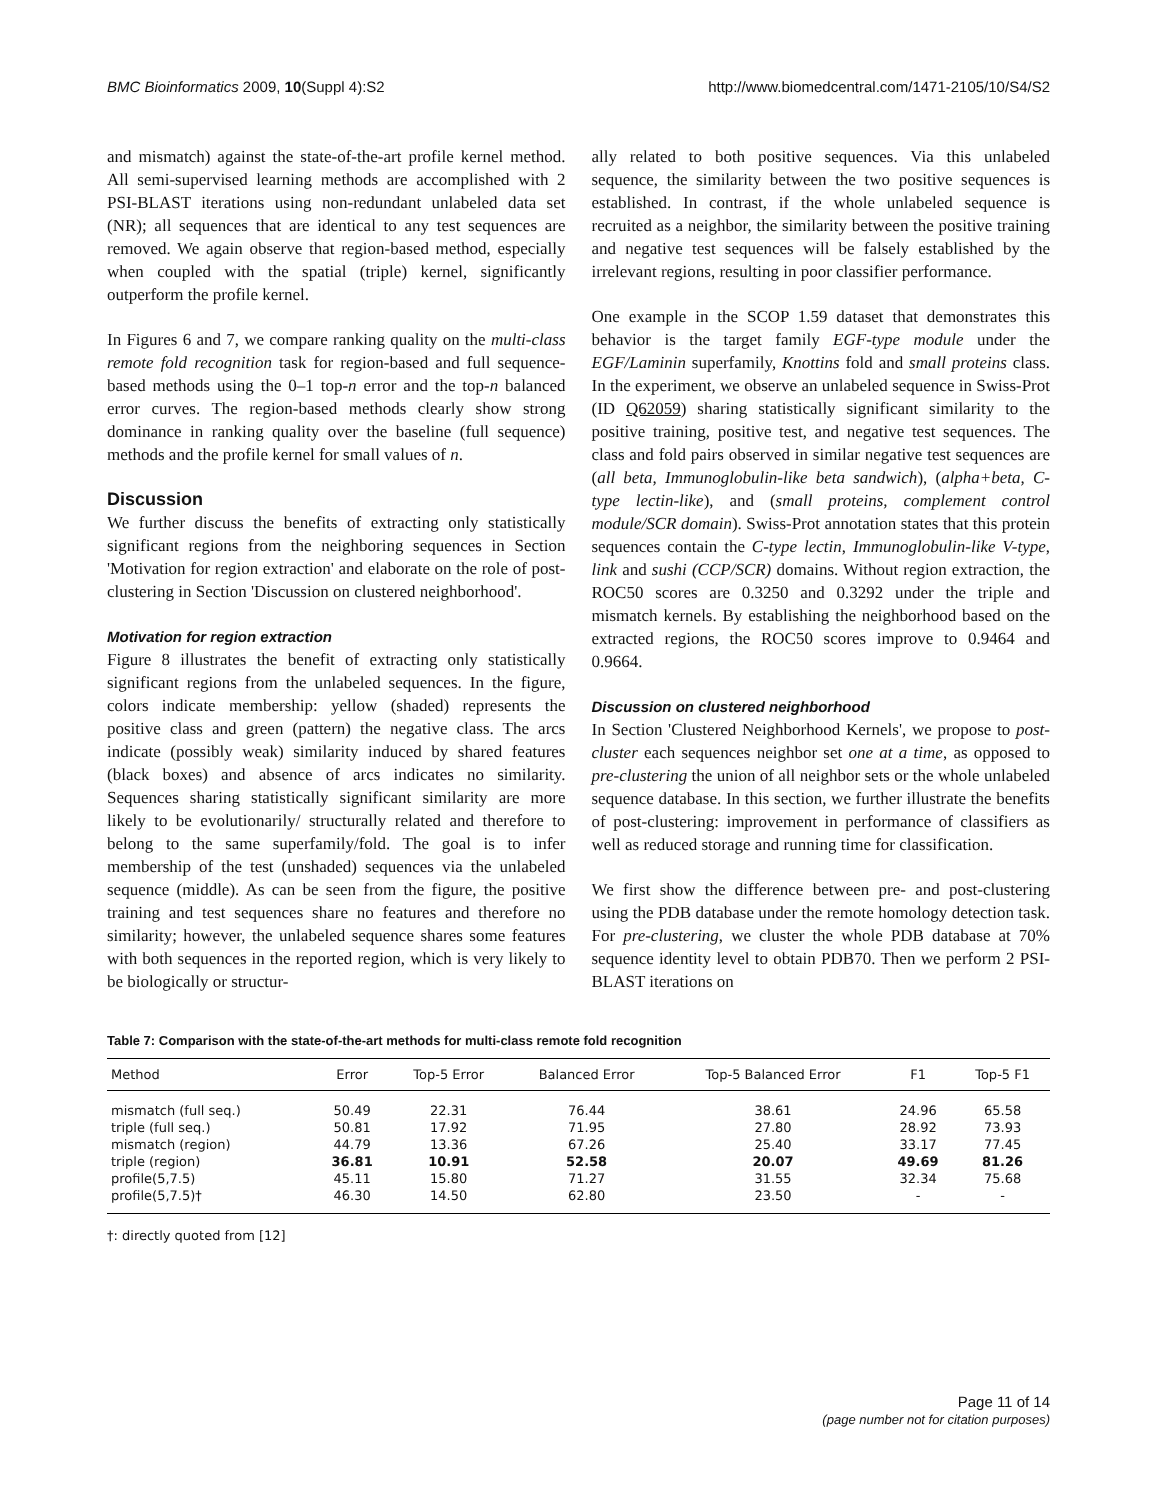BMC Bioinformatics 2009, 10(Suppl 4):S2 http://www.biomedcentral.com/1471-2105/10/S4/S2
and mismatch) against the state-of-the-art profile kernel method. All semi-supervised learning methods are accomplished with 2 PSI-BLAST iterations using non-redundant unlabeled data set (NR); all sequences that are identical to any test sequences are removed. We again observe that region-based method, especially when coupled with the spatial (triple) kernel, significantly outperform the profile kernel.
In Figures 6 and 7, we compare ranking quality on the multi-class remote fold recognition task for region-based and full sequence-based methods using the 0–1 top-n error and the top-n balanced error curves. The region-based methods clearly show strong dominance in ranking quality over the baseline (full sequence) methods and the profile kernel for small values of n.
Discussion
We further discuss the benefits of extracting only statistically significant regions from the neighboring sequences in Section 'Motivation for region extraction' and elaborate on the role of post-clustering in Section 'Discussion on clustered neighborhood'.
Motivation for region extraction
Figure 8 illustrates the benefit of extracting only statistically significant regions from the unlabeled sequences. In the figure, colors indicate membership: yellow (shaded) represents the positive class and green (pattern) the negative class. The arcs indicate (possibly weak) similarity induced by shared features (black boxes) and absence of arcs indicates no similarity. Sequences sharing statistically significant similarity are more likely to be evolutionarily/ structurally related and therefore to belong to the same superfamily/fold. The goal is to infer membership of the test (unshaded) sequences via the unlabeled sequence (middle). As can be seen from the figure, the positive training and test sequences share no features and therefore no similarity; however, the unlabeled sequence shares some features with both sequences in the reported region, which is very likely to be biologically or structur-
ally related to both positive sequences. Via this unlabeled sequence, the similarity between the two positive sequences is established. In contrast, if the whole unlabeled sequence is recruited as a neighbor, the similarity between the positive training and negative test sequences will be falsely established by the irrelevant regions, resulting in poor classifier performance.
One example in the SCOP 1.59 dataset that demonstrates this behavior is the target family EGF-type module under the EGF/Laminin superfamily, Knottins fold and small proteins class. In the experiment, we observe an unlabeled sequence in Swiss-Prot (ID Q62059) sharing statistically significant similarity to the positive training, positive test, and negative test sequences. The class and fold pairs observed in similar negative test sequences are (all beta, Immunoglobulin-like beta sandwich), (alpha+beta, C-type lectin-like), and (small proteins, complement control module/SCR domain). Swiss-Prot annotation states that this protein sequences contain the C-type lectin, Immunoglobulin-like V-type, link and sushi (CCP/SCR) domains. Without region extraction, the ROC50 scores are 0.3250 and 0.3292 under the triple and mismatch kernels. By establishing the neighborhood based on the extracted regions, the ROC50 scores improve to 0.9464 and 0.9664.
Discussion on clustered neighborhood
In Section 'Clustered Neighborhood Kernels', we propose to post-cluster each sequences neighbor set one at a time, as opposed to pre-clustering the union of all neighbor sets or the whole unlabeled sequence database. In this section, we further illustrate the benefits of post-clustering: improvement in performance of classifiers as well as reduced storage and running time for classification.
We first show the difference between pre- and post-clustering using the PDB database under the remote homology detection task. For pre-clustering, we cluster the whole PDB database at 70% sequence identity level to obtain PDB70. Then we perform 2 PSI-BLAST iterations on
Table 7: Comparison with the state-of-the-art methods for multi-class remote fold recognition
| Method | Error | Top-5 Error | Balanced Error | Top-5 Balanced Error | F1 | Top-5 F1 |
| --- | --- | --- | --- | --- | --- | --- |
| mismatch (full seq.) | 50.49 | 22.31 | 76.44 | 38.61 | 24.96 | 65.58 |
| triple (full seq.) | 50.81 | 17.92 | 71.95 | 27.80 | 28.92 | 73.93 |
| mismatch (region) | 44.79 | 13.36 | 67.26 | 25.40 | 33.17 | 77.45 |
| triple (region) | 36.81 | 10.91 | 52.58 | 20.07 | 49.69 | 81.26 |
| profile(5,7.5) | 45.11 | 15.80 | 71.27 | 31.55 | 32.34 | 75.68 |
| profile(5,7.5)† | 46.30 | 14.50 | 62.80 | 23.50 | - | - |
†: directly quoted from [12]
Page 11 of 14
(page number not for citation purposes)